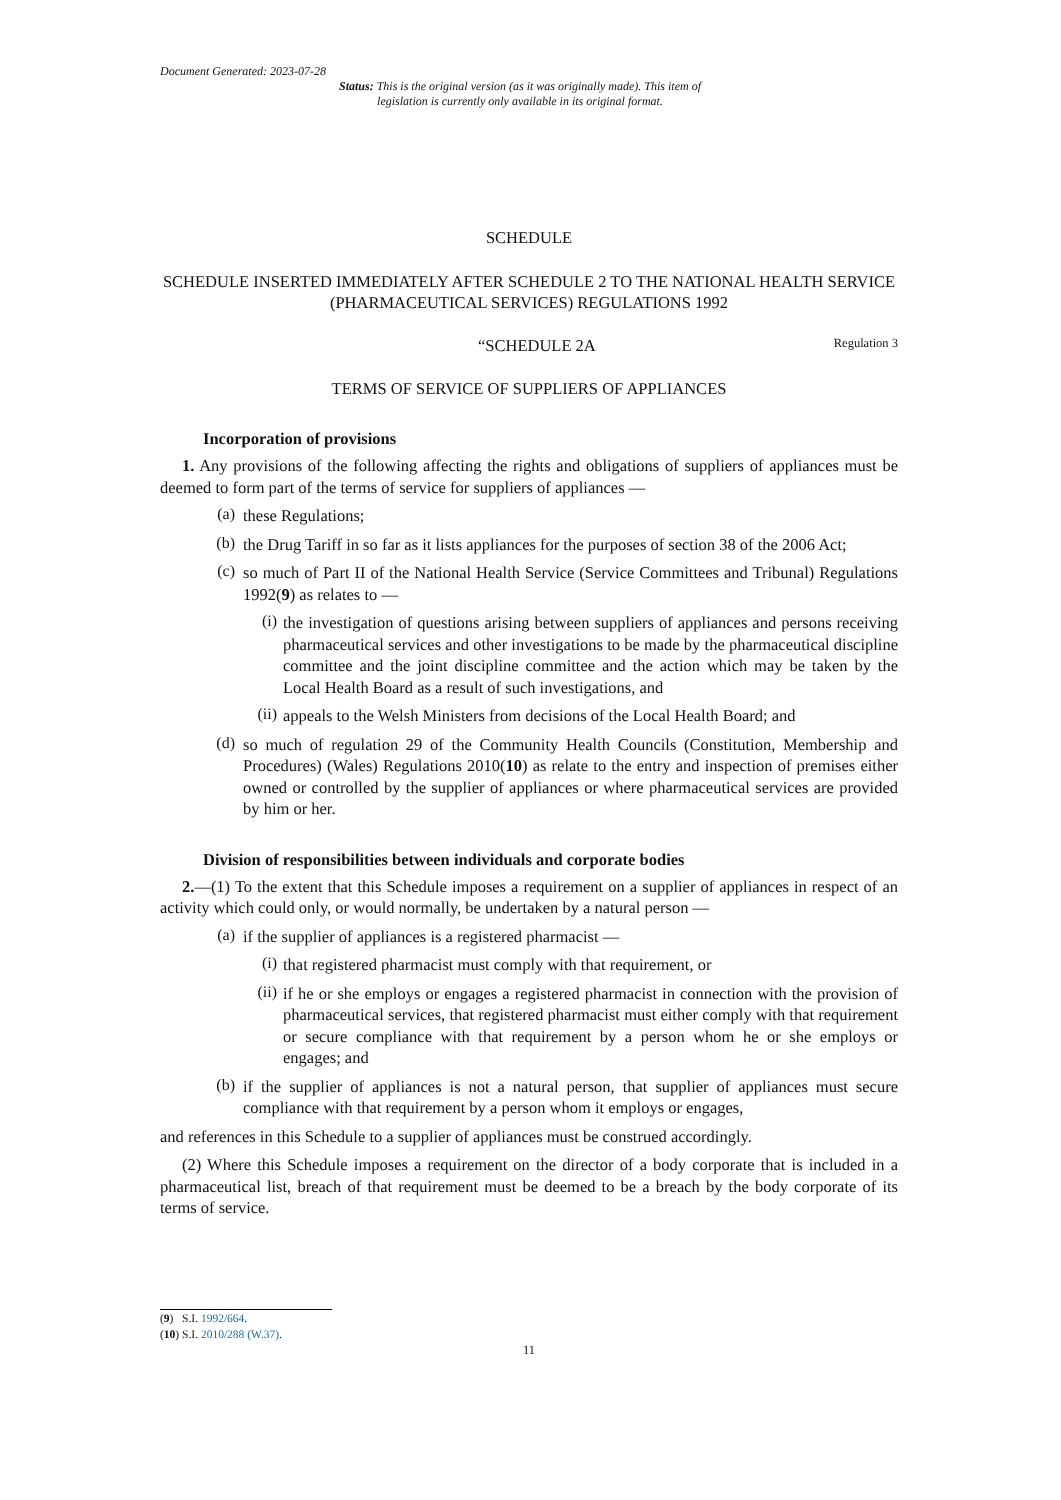Document Generated: 2023-07-28
Status: This is the original version (as it was originally made). This item of legislation is currently only available in its original format.
SCHEDULE
SCHEDULE INSERTED IMMEDIATELY AFTER SCHEDULE 2 TO THE NATIONAL HEALTH SERVICE (PHARMACEUTICAL SERVICES) REGULATIONS 1992
“SCHEDULE 2A Regulation 3
TERMS OF SERVICE OF SUPPLIERS OF APPLIANCES
Incorporation of provisions
1. Any provisions of the following affecting the rights and obligations of suppliers of appliances must be deemed to form part of the terms of service for suppliers of appliances —
(a)
these Regulations;
(b)
the Drug Tariff in so far as it lists appliances for the purposes of section 38 of the 2006 Act;
(c)
so much of Part II of the National Health Service (Service Committees and Tribunal) Regulations 1992(9) as relates to —
(i)
the investigation of questions arising between suppliers of appliances and persons receiving pharmaceutical services and other investigations to be made by the pharmaceutical discipline committee and the joint discipline committee and the action which may be taken by the Local Health Board as a result of such investigations, and
(ii)
appeals to the Welsh Ministers from decisions of the Local Health Board; and
(d)
so much of regulation 29 of the Community Health Councils (Constitution, Membership and Procedures) (Wales) Regulations 2010(10) as relate to the entry and inspection of premises either owned or controlled by the supplier of appliances or where pharmaceutical services are provided by him or her.
Division of responsibilities between individuals and corporate bodies
2.—(1) To the extent that this Schedule imposes a requirement on a supplier of appliances in respect of an activity which could only, or would normally, be undertaken by a natural person —
(a)
if the supplier of appliances is a registered pharmacist —
(i)
that registered pharmacist must comply with that requirement, or
(ii)
if he or she employs or engages a registered pharmacist in connection with the provision of pharmaceutical services, that registered pharmacist must either comply with that requirement or secure compliance with that requirement by a person whom he or she employs or engages; and
(b)
if the supplier of appliances is not a natural person, that supplier of appliances must secure compliance with that requirement by a person whom it employs or engages,
and references in this Schedule to a supplier of appliances must be construed accordingly.
(2) Where this Schedule imposes a requirement on the director of a body corporate that is included in a pharmaceutical list, breach of that requirement must be deemed to be a breach by the body corporate of its terms of service.
(9) S.I. 1992/664.
(10) S.I. 2010/288 (W.37).
11